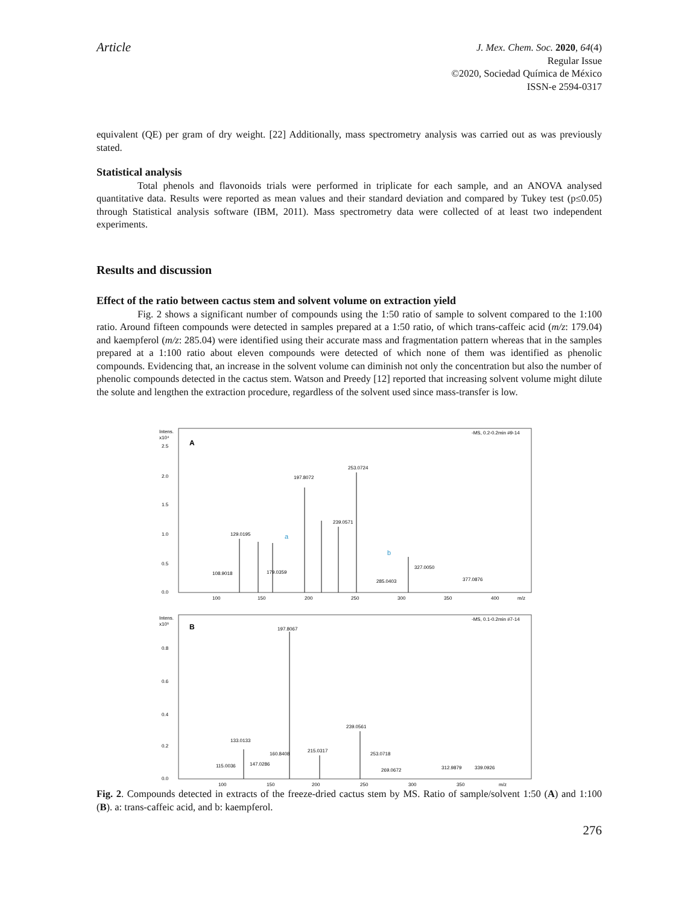Article
J. Mex. Chem. Soc. 2020, 64(4)
Regular Issue
©2020, Sociedad Química de México
ISSN-e 2594-0317
equivalent (QE) per gram of dry weight. [22] Additionally, mass spectrometry analysis was carried out as was previously stated.
Statistical analysis
Total phenols and flavonoids trials were performed in triplicate for each sample, and an ANOVA analysed quantitative data. Results were reported as mean values and their standard deviation and compared by Tukey test (p≤0.05) through Statistical analysis software (IBM, 2011). Mass spectrometry data were collected of at least two independent experiments.
Results and discussion
Effect of the ratio between cactus stem and solvent volume on extraction yield
Fig. 2 shows a significant number of compounds using the 1:50 ratio of sample to solvent compared to the 1:100 ratio. Around fifteen compounds were detected in samples prepared at a 1:50 ratio, of which trans-caffeic acid (m/z: 179.04) and kaempferol (m/z: 285.04) were identified using their accurate mass and fragmentation pattern whereas that in the samples prepared at a 1:100 ratio about eleven compounds were detected of which none of them was identified as phenolic compounds. Evidencing that, an increase in the solvent volume can diminish not only the concentration but also the number of phenolic compounds detected in the cactus stem. Watson and Preedy [12] reported that increasing solvent volume might dilute the solute and lengthen the extraction procedure, regardless of the solvent used since mass-transfer is low.
Intens.
x10⁴
A
-MS, 0.2-0.2min #9-14
2.5
2.0
1.5
1.0
0.5
0.0
108.9018
129.0195
179.0359
197.8072
253.0724
239.0571
285.0403
327.0050
377.0876
a
b
100
150
200
250
300
350
400
m/z
Intens.
x10⁵
B
-MS, 0.1-0.2min #7-14
0.8
0.6
0.4
0.2
0.0
115.0036
133.0133
147.0286
160.8408
197.8067
215.0317
239.0561
253.0718
269.0672
312.9879
339.0926
100
150
200
250
300
350
m/z
Fig. 2. Compounds detected in extracts of the freeze-dried cactus stem by MS. Ratio of sample/solvent 1:50 (A) and 1:100 (B). a: trans-caffeic acid, and b: kaempferol.
276